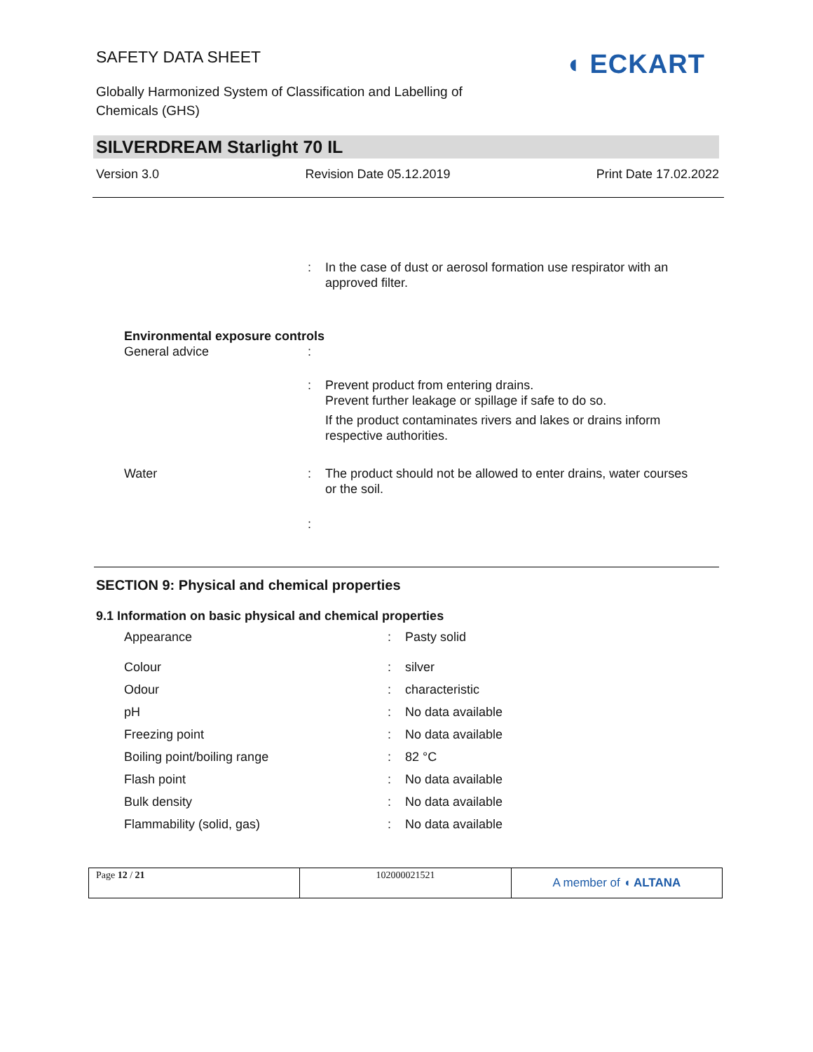SAFETY DATA SHEET
Globally Harmonized System of Classification and Labelling of Chemicals (GHS)
◖ ECKART
SILVERDREAM Starlight 70 IL
Version 3.0 Revision Date 05.12.2019 Print Date 17.02.2022
| | : | In the case of dust or aerosol formation use respirator with an approved filter. |
| Environmental exposure controls | | |
| General advice | : | |
| | : | Prevent product from entering drains. Prevent further leakage or spillage if safe to do so. If the product contaminates rivers and lakes or drains inform respective authorities. |
| Water | : | The product should not be allowed to enter drains, water courses or the soil. |
| | : | |
SECTION 9: Physical and chemical properties
9.1 Information on basic physical and chemical properties
| Appearance | : | Pasty solid |
| Colour | : | silver |
| Odour | : | characteristic |
| pH | : | No data available |
| Freezing point | : | No data available |
| Boiling point/boiling range | : | 82 °C |
| Flash point | : | No data available |
| Bulk density | : | No data available |
| Flammability (solid, gas) | : | No data available |
| Page 12 / 21 | 102000021521 | A member of ◖ ALTANA |